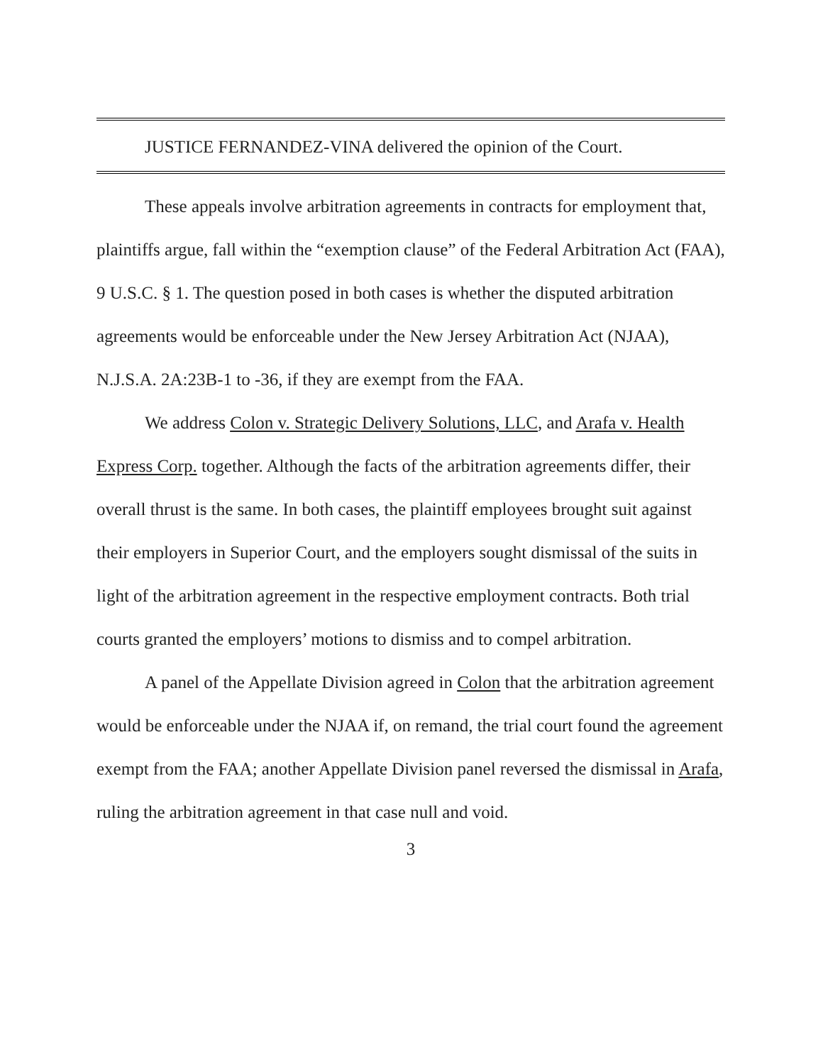JUSTICE FERNANDEZ-VINA delivered the opinion of the Court.
These appeals involve arbitration agreements in contracts for employment that, plaintiffs argue, fall within the “exemption clause” of the Federal Arbitration Act (FAA), 9 U.S.C. § 1. The question posed in both cases is whether the disputed arbitration agreements would be enforceable under the New Jersey Arbitration Act (NJAA), N.J.S.A. 2A:23B-1 to -36, if they are exempt from the FAA.
We address Colon v. Strategic Delivery Solutions, LLC, and Arafa v. Health Express Corp. together. Although the facts of the arbitration agreements differ, their overall thrust is the same. In both cases, the plaintiff employees brought suit against their employers in Superior Court, and the employers sought dismissal of the suits in light of the arbitration agreement in the respective employment contracts. Both trial courts granted the employers’ motions to dismiss and to compel arbitration.
A panel of the Appellate Division agreed in Colon that the arbitration agreement would be enforceable under the NJAA if, on remand, the trial court found the agreement exempt from the FAA; another Appellate Division panel reversed the dismissal in Arafa, ruling the arbitration agreement in that case null and void.
3